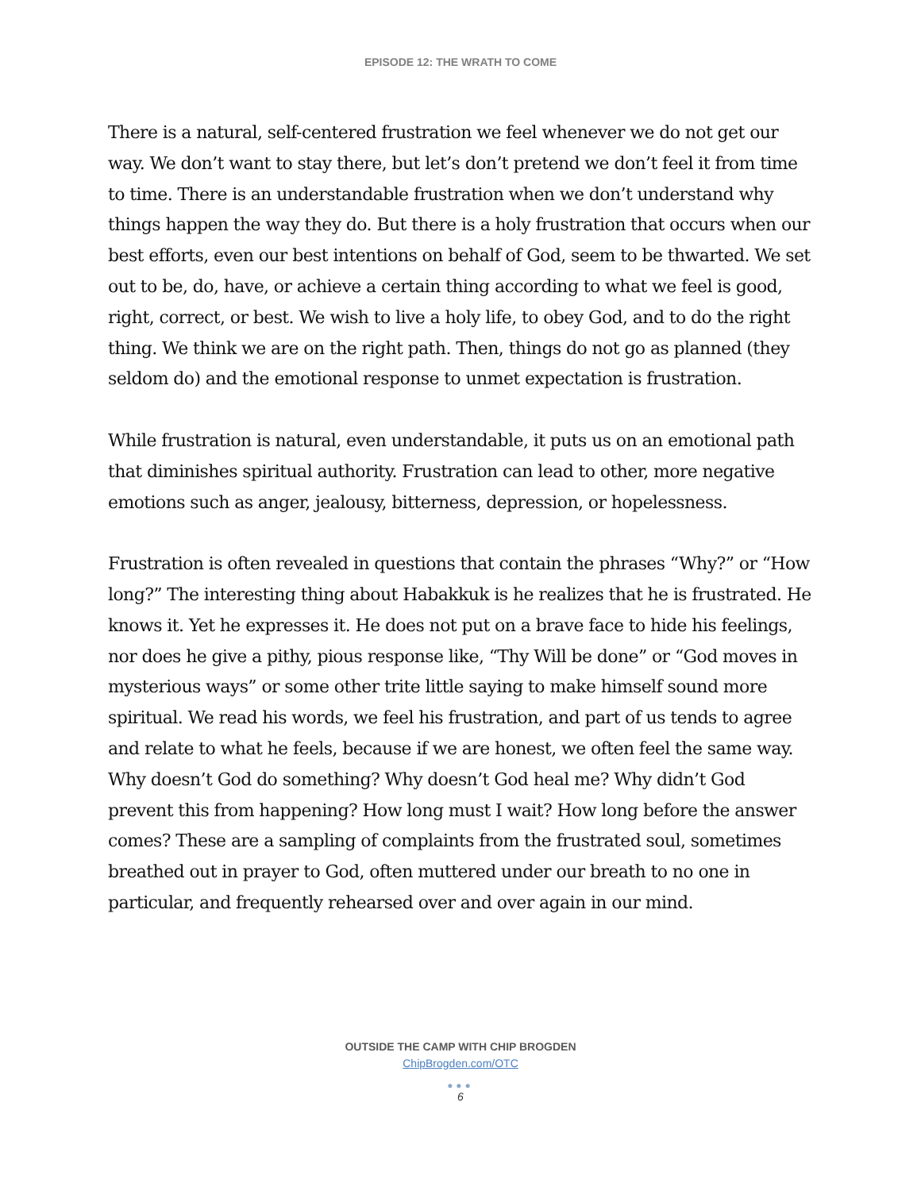EPISODE 12: THE WRATH TO COME
There is a natural, self-centered frustration we feel whenever we do not get our way. We don’t want to stay there, but let’s don’t pretend we don’t feel it from time to time. There is an understandable frustration when we don’t understand why things happen the way they do. But there is a holy frustration that occurs when our best efforts, even our best intentions on behalf of God, seem to be thwarted. We set out to be, do, have, or achieve a certain thing according to what we feel is good, right, correct, or best. We wish to live a holy life, to obey God, and to do the right thing. We think we are on the right path. Then, things do not go as planned (they seldom do) and the emotional response to unmet expectation is frustration.
While frustration is natural, even understandable, it puts us on an emotional path that diminishes spiritual authority. Frustration can lead to other, more negative emotions such as anger, jealousy, bitterness, depression, or hopelessness.
Frustration is often revealed in questions that contain the phrases “Why?” or “How long?” The interesting thing about Habakkuk is he realizes that he is frustrated. He knows it. Yet he expresses it. He does not put on a brave face to hide his feelings, nor does he give a pithy, pious response like, “Thy Will be done” or “God moves in mysterious ways” or some other trite little saying to make himself sound more spiritual. We read his words, we feel his frustration, and part of us tends to agree and relate to what he feels, because if we are honest, we often feel the same way. Why doesn’t God do something? Why doesn’t God heal me? Why didn’t God prevent this from happening? How long must I wait? How long before the answer comes? These are a sampling of complaints from the frustrated soul, sometimes breathed out in prayer to God, often muttered under our breath to no one in particular, and frequently rehearsed over and over again in our mind.
OUTSIDE THE CAMP WITH CHIP BROGDEN
ChipBrogden.com/OTC
●●●
6